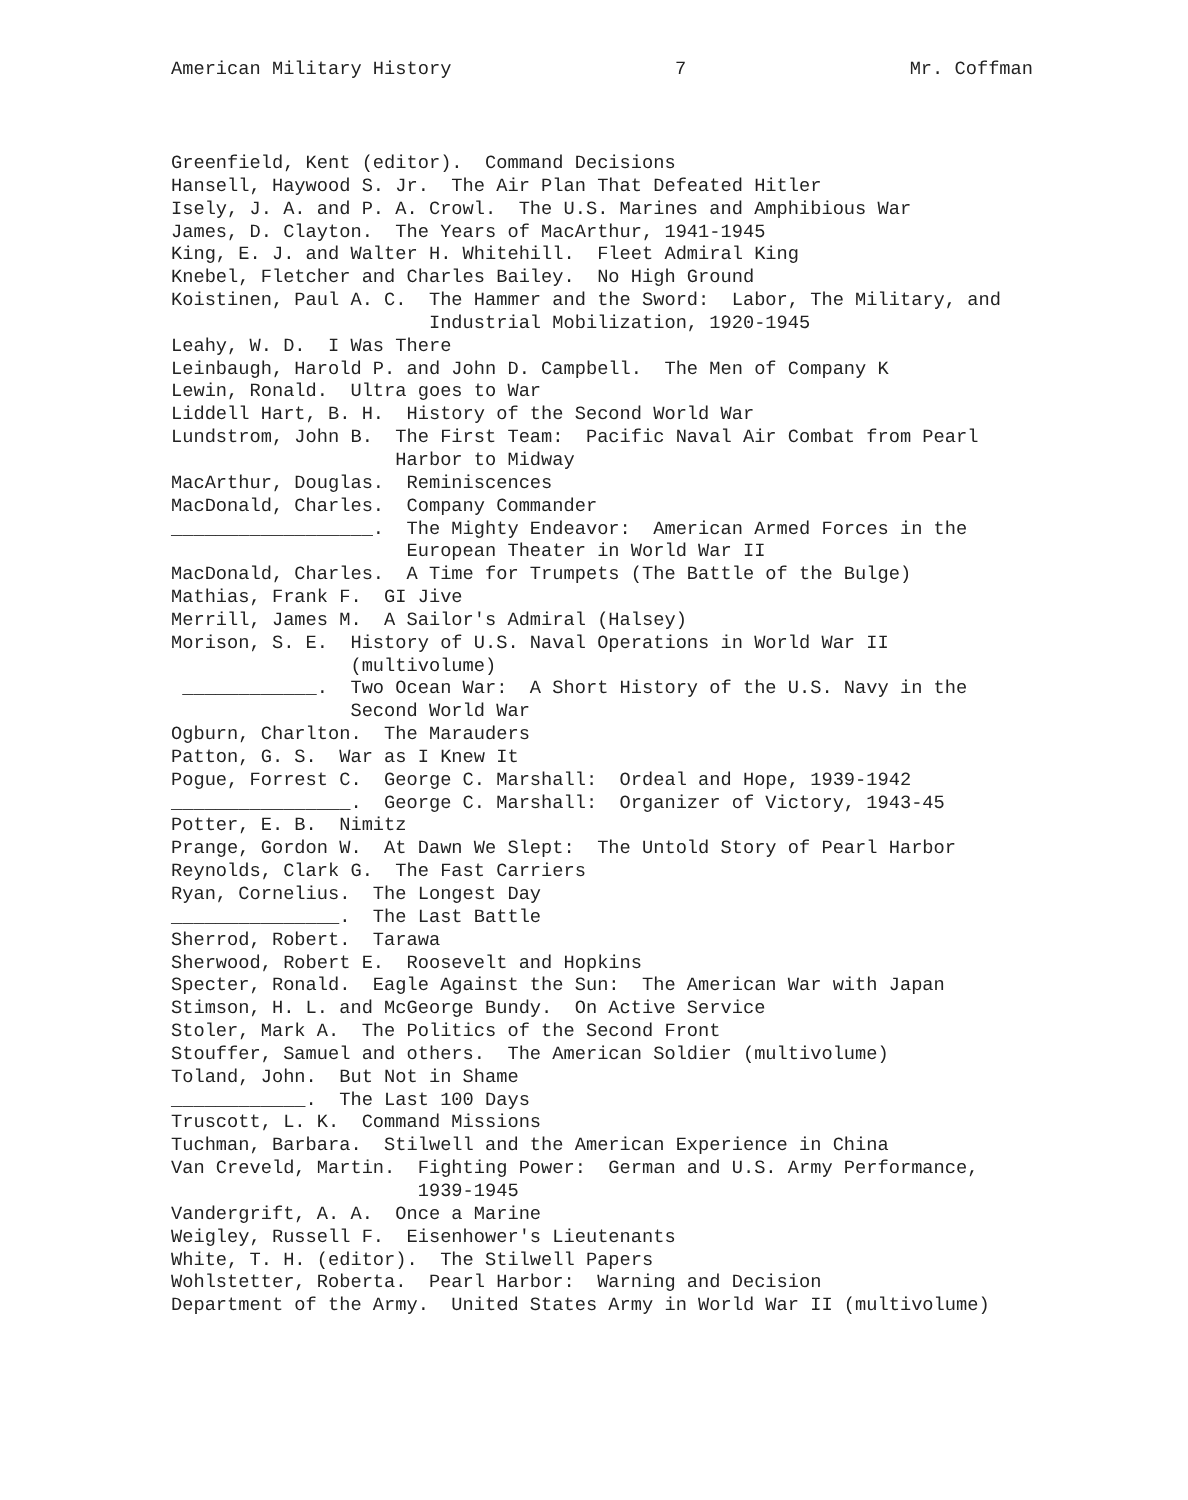American Military History 7 Mr. Coffman
Greenfield, Kent (editor). Command Decisions Hansell, Haywood S. Jr. The Air Plan That Defeated Hitler Isely, J. A. and P. A. Crowl. The U.S. Marines and Amphibious War James, D. Clayton. The Years of MacArthur, 1941-1945 King, E. J. and Walter H. Whitehill. Fleet Admiral King Knebel, Fletcher and Charles Bailey. No High Ground Koistinen, Paul A. C. The Hammer and the Sword: Labor, The Military, and Industrial Mobilization, 1920-1945 Leahy, W. D. I Was There Leinbaugh, Harold P. and John D. Campbell. The Men of Company K Lewin, Ronald. Ultra goes to War Liddell Hart, B. H. History of the Second World War Lundstrom, John B. The First Team: Pacific Naval Air Combat from Pearl Harbor to Midway MacArthur, Douglas. Reminiscences MacDonald, Charles. Company Commander __________________. The Mighty Endeavor: American Armed Forces in the European Theater in World War II MacDonald, Charles. A Time for Trumpets (The Battle of the Bulge) Mathias, Frank F. GI Jive Merrill, James M. A Sailor's Admiral (Halsey) Morison, S. E. History of U.S. Naval Operations in World War II (multivolume) ____________. Two Ocean War: A Short History of the U.S. Navy in the Second World War Ogburn, Charlton. The Marauders Patton, G. S. War as I Knew It Pogue, Forrest C. George C. Marshall: Ordeal and Hope, 1939-1942 ________________. George C. Marshall: Organizer of Victory, 1943-45 Potter, E. B. Nimitz Prange, Gordon W. At Dawn We Slept: The Untold Story of Pearl Harbor Reynolds, Clark G. The Fast Carriers Ryan, Cornelius. The Longest Day _______________. The Last Battle Sherrod, Robert. Tarawa Sherwood, Robert E. Roosevelt and Hopkins Specter, Ronald. Eagle Against the Sun: The American War with Japan Stimson, H. L. and McGeorge Bundy. On Active Service Stoler, Mark A. The Politics of the Second Front Stouffer, Samuel and others. The American Soldier (multivolume) Toland, John. But Not in Shame ____________. The Last 100 Days Truscott, L. K. Command Missions Tuchman, Barbara. Stilwell and the American Experience in China Van Creveld, Martin. Fighting Power: German and U.S. Army Performance, 1939-1945 Vandergrift, A. A. Once a Marine Weigley, Russell F. Eisenhower's Lieutenants White, T. H. (editor). The Stilwell Papers Wohlstetter, Roberta. Pearl Harbor: Warning and Decision Department of the Army. United States Army in World War II (multivolume)